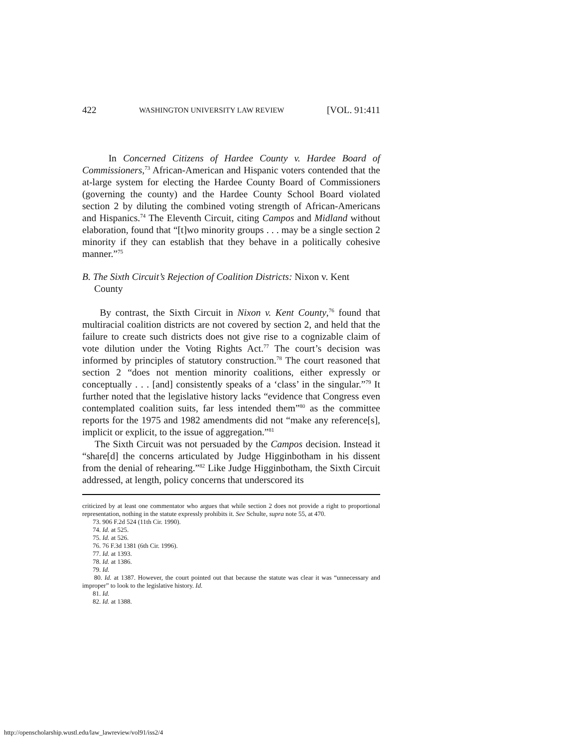422 WASHINGTON UNIVERSITY LAW REVIEW [VOL. 91:411
In Concerned Citizens of Hardee County v. Hardee Board of Commissioners,<sup>73</sup> African-American and Hispanic voters contended that the at-large system for electing the Hardee County Board of Commissioners (governing the county) and the Hardee County School Board violated section 2 by diluting the combined voting strength of African-Americans and Hispanics.<sup>74</sup> The Eleventh Circuit, citing Campos and Midland without elaboration, found that “[t]wo minority groups . . . may be a single section 2 minority if they can establish that they behave in a politically cohesive manner.”<sup>75</sup>
B. The Sixth Circuit’s Rejection of Coalition Districts: Nixon v. Kent
County
By contrast, the Sixth Circuit in Nixon v. Kent County,<sup>76</sup> found that multiracial coalition districts are not covered by section 2, and held that the failure to create such districts does not give rise to a cognizable claim of vote dilution under the Voting Rights Act.<sup>77</sup> The court’s decision was informed by principles of statutory construction.<sup>78</sup> The court reasoned that section 2 “does not mention minority coalitions, either expressly or conceptually . . . [and] consistently speaks of a ‘class’ in the singular.”<sup>79</sup> It further noted that the legislative history lacks “evidence that Congress even contemplated coalition suits, far less intended them”<sup>80</sup> as the committee reports for the 1975 and 1982 amendments did not “make any reference[s], implicit or explicit, to the issue of aggregation.”<sup>81</sup>
The Sixth Circuit was not persuaded by the Campos decision. Instead it “share[d] the concerns articulated by Judge Higginbotham in his dissent from the denial of rehearing.”<sup>82</sup> Like Judge Higginbotham, the Sixth Circuit addressed, at length, policy concerns that underscored its
criticized by at least one commentator who argues that while section 2 does not provide a right to proportional representation, nothing in the statute expressly prohibits it. See Schulte, supra note 55, at 470.
73. 906 F.2d 524 (11th Cir. 1990).
74. Id. at 525.
75. Id. at 526.
76. 76 F.3d 1381 (6th Cir. 1996).
77. Id. at 1393.
78. Id. at 1386.
79. Id.
80. Id. at 1387. However, the court pointed out that because the statute was clear it was “unnecessary and improper” to look to the legislative history. Id.
81. Id.
82. Id. at 1388.
http://openscholarship.wustl.edu/law_lawreview/vol91/iss2/4